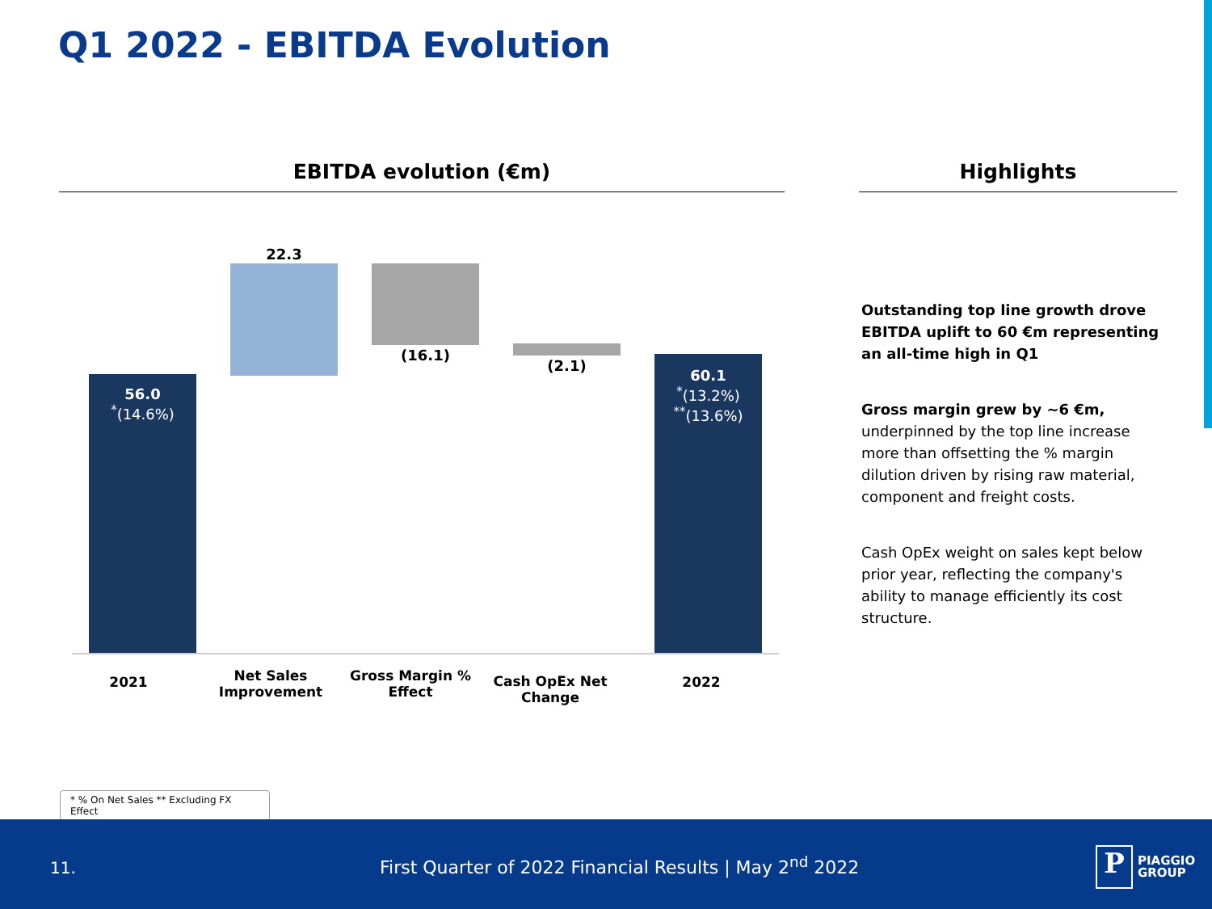Q1 2022 - EBITDA Evolution
EBITDA evolution (€m) Highlights
56.0
<sup>*</sup>(14.6%)
22.3
(16.1)
(2.1)
60.1
<sup>*</sup>(13.2%)
<sup>**</sup> (13.6%)
2021
Net Sales Improvement
Gross Margin % Effect
Cash OpEx Net Change
2022
Outstanding top line growth drove EBITDA uplift to 60 €m representing an all-time high in Q1
Gross margin grew by ~6 €m, underpinned by the top line increase more than offsetting the % margin dilution driven by rising raw material, component and freight costs.
Cash OpEx weight on sales kept below prior year, reflecting the company's ability to manage efficiently its cost structure.
* % On Net Sales ** Excluding FX Effect
11.
First Quarter of 2022 Financial Results | May 2<sup>nd</sup> 2022
P
PIAGGIO
GROUP